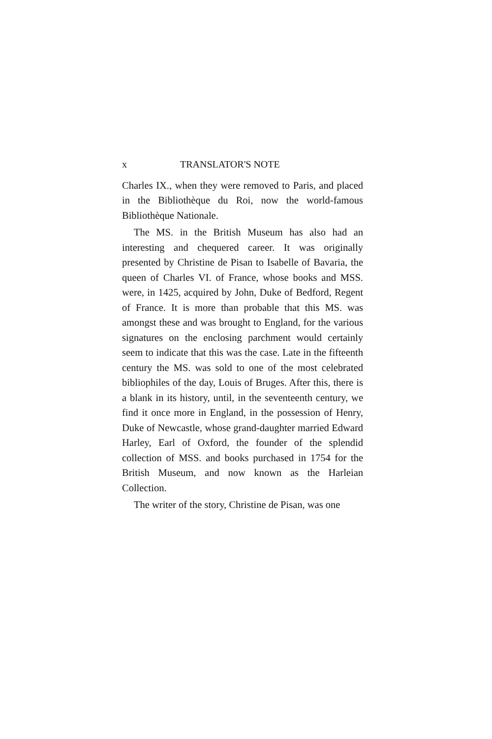x TRANSLATOR'S NOTE
Charles IX., when they were removed to Paris, and placed in the Bibliothèque du Roi, now the world-famous Bibliothèque Nationale.
The MS. in the British Museum has also had an interesting and chequered career. It was originally presented by Christine de Pisan to Isabelle of Bavaria, the queen of Charles VI. of France, whose books and MSS. were, in 1425, acquired by John, Duke of Bedford, Regent of France. It is more than probable that this MS. was amongst these and was brought to England, for the various signatures on the enclosing parchment would certainly seem to indicate that this was the case. Late in the fifteenth century the MS. was sold to one of the most celebrated bibliophiles of the day, Louis of Bruges. After this, there is a blank in its history, until, in the seventeenth century, we find it once more in England, in the possession of Henry, Duke of Newcastle, whose grand-daughter married Edward Harley, Earl of Oxford, the founder of the splendid collection of MSS. and books purchased in 1754 for the British Museum, and now known as the Harleian Collection.
The writer of the story, Christine de Pisan, was one